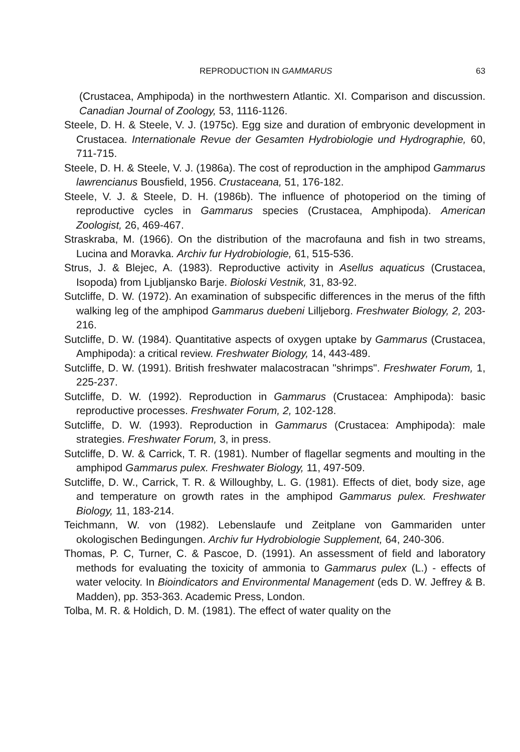REPRODUCTION IN GAMMARUS 63
(Crustacea, Amphipoda) in the northwestern Atlantic. XI. Comparison and discussion. Canadian Journal of Zoology, 53, 1116-1126.
Steele, D. H. & Steele, V. J. (1975c). Egg size and duration of embryonic development in Crustacea. Internationale Revue der Gesamten Hydrobiologie und Hydrographie, 60, 711-715.
Steele, D. H. & Steele, V. J. (1986a). The cost of reproduction in the amphipod Gammarus lawrencianus Bousfield, 1956. Crustaceana, 51, 176-182.
Steele, V. J. & Steele, D. H. (1986b). The influence of photoperiod on the timing of reproductive cycles in Gammarus species (Crustacea, Amphipoda). American Zoologist, 26, 469-467.
Straskraba, M. (1966). On the distribution of the macrofauna and fish in two streams, Lucina and Moravka. Archiv fur Hydrobiologie, 61, 515-536.
Strus, J. & Blejec, A. (1983). Reproductive activity in Asellus aquaticus (Crustacea, Isopoda) from Ljubljansko Barje. Bioloski Vestnik, 31, 83-92.
Sutcliffe, D. W. (1972). An examination of subspecific differences in the merus of the fifth walking leg of the amphipod Gammarus duebeni Lilljeborg. Freshwater Biology, 2, 203-216.
Sutcliffe, D. W. (1984). Quantitative aspects of oxygen uptake by Gammarus (Crustacea, Amphipoda): a critical review. Freshwater Biology, 14, 443-489.
Sutcliffe, D. W. (1991). British freshwater malacostracan "shrimps". Freshwater Forum, 1, 225-237.
Sutcliffe, D. W. (1992). Reproduction in Gammarus (Crustacea: Amphipoda): basic reproductive processes. Freshwater Forum, 2, 102-128.
Sutcliffe, D. W. (1993). Reproduction in Gammarus (Crustacea: Amphipoda): male strategies. Freshwater Forum, 3, in press.
Sutcliffe, D. W. & Carrick, T. R. (1981). Number of flagellar segments and moulting in the amphipod Gammarus pulex. Freshwater Biology, 11, 497-509.
Sutcliffe, D. W., Carrick, T. R. & Willoughby, L. G. (1981). Effects of diet, body size, age and temperature on growth rates in the amphipod Gammarus pulex. Freshwater Biology, 11, 183-214.
Teichmann, W. von (1982). Lebenslaufe und Zeitplane von Gammariden unter okologischen Bedingungen. Archiv fur Hydrobiologie Supplement, 64, 240-306.
Thomas, P. C, Turner, C. & Pascoe, D. (1991). An assessment of field and laboratory methods for evaluating the toxicity of ammonia to Gammarus pulex (L.) - effects of water velocity. In Bioindicators and Environmental Management (eds D. W. Jeffrey & B. Madden), pp. 353-363. Academic Press, London.
Tolba, M. R. & Holdich, D. M. (1981). The effect of water quality on the